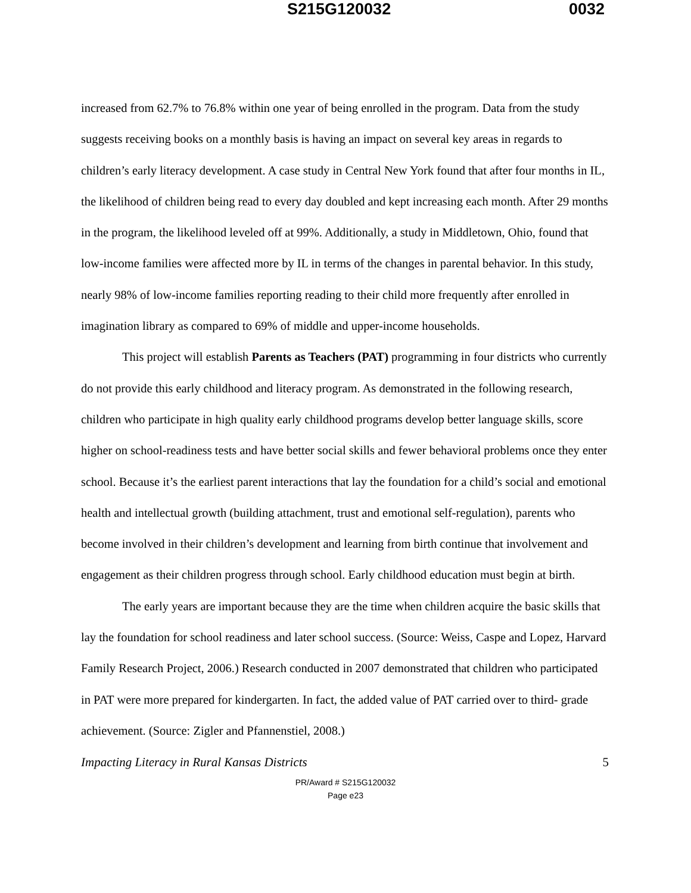S215G120032 0032
increased from 62.7% to 76.8% within one year of being enrolled in the program. Data from the study suggests receiving books on a monthly basis is having an impact on several key areas in regards to children’s early literacy development. A case study in Central New York found that after four months in IL, the likelihood of children being read to every day doubled and kept increasing each month. After 29 months in the program, the likelihood leveled off at 99%. Additionally, a study in Middletown, Ohio, found that low-income families were affected more by IL in terms of the changes in parental behavior. In this study, nearly 98% of low-income families reporting reading to their child more frequently after enrolled in imagination library as compared to 69% of middle and upper-income households.
This project will establish Parents as Teachers (PAT) programming in four districts who currently do not provide this early childhood and literacy program. As demonstrated in the following research, children who participate in high quality early childhood programs develop better language skills, score higher on school-readiness tests and have better social skills and fewer behavioral problems once they enter school. Because it’s the earliest parent interactions that lay the foundation for a child’s social and emotional health and intellectual growth (building attachment, trust and emotional self-regulation), parents who become involved in their children’s development and learning from birth continue that involvement and engagement as their children progress through school. Early childhood education must begin at birth.
The early years are important because they are the time when children acquire the basic skills that lay the foundation for school readiness and later school success. (Source: Weiss, Caspe and Lopez, Harvard Family Research Project, 2006.) Research conducted in 2007 demonstrated that children who participated in PAT were more prepared for kindergarten. In fact, the added value of PAT carried over to third- grade achievement. (Source: Zigler and Pfannenstiel, 2008.)
Impacting Literacy in Rural Kansas Districts 5
PR/Award # S215G120032
Page e23